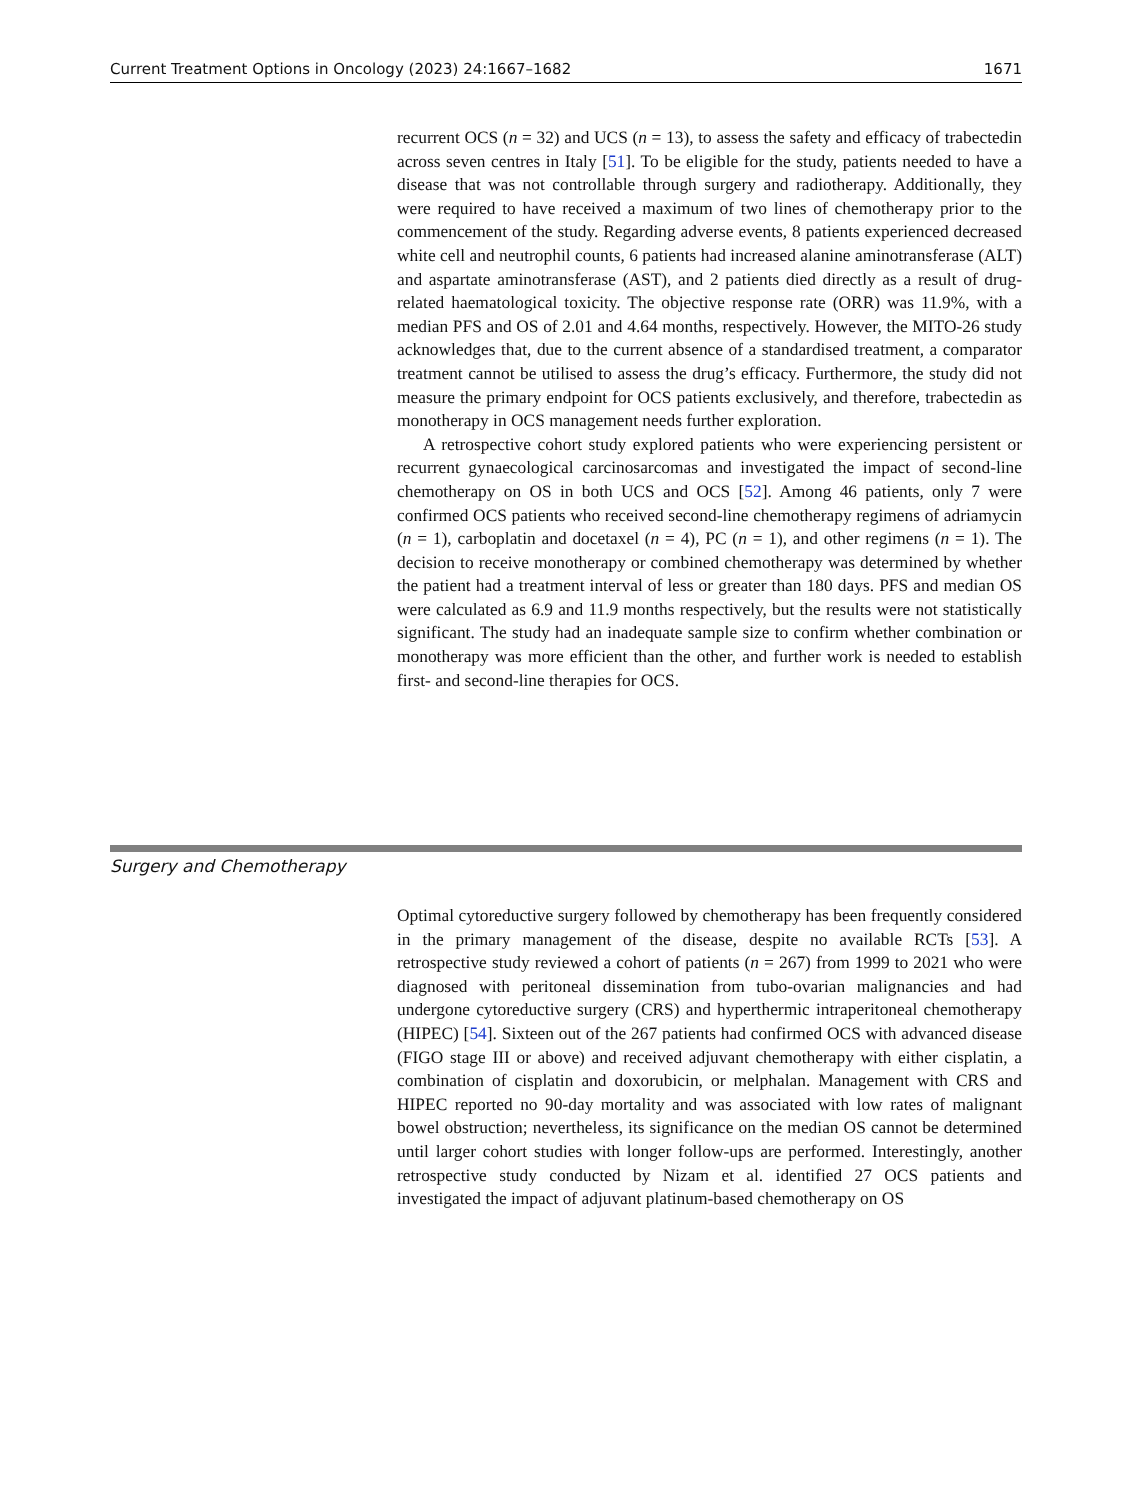Current Treatment Options in Oncology (2023) 24:1667–1682 1671
recurrent OCS (n = 32) and UCS (n = 13), to assess the safety and efficacy of trabectedin across seven centres in Italy [51]. To be eligible for the study, patients needed to have a disease that was not controllable through surgery and radiotherapy. Additionally, they were required to have received a maximum of two lines of chemotherapy prior to the commencement of the study. Regarding adverse events, 8 patients experienced decreased white cell and neutrophil counts, 6 patients had increased alanine aminotransferase (ALT) and aspartate aminotransferase (AST), and 2 patients died directly as a result of drug-related haematological toxicity. The objective response rate (ORR) was 11.9%, with a median PFS and OS of 2.01 and 4.64 months, respectively. However, the MITO-26 study acknowledges that, due to the current absence of a standardised treatment, a comparator treatment cannot be utilised to assess the drug’s efficacy. Furthermore, the study did not measure the primary endpoint for OCS patients exclusively, and therefore, trabectedin as monotherapy in OCS management needs further exploration.
A retrospective cohort study explored patients who were experiencing persistent or recurrent gynaecological carcinosarcomas and investigated the impact of second-line chemotherapy on OS in both UCS and OCS [52]. Among 46 patients, only 7 were confirmed OCS patients who received second-line chemotherapy regimens of adriamycin (n = 1), carboplatin and docetaxel (n = 4), PC (n = 1), and other regimens (n = 1). The decision to receive monotherapy or combined chemotherapy was determined by whether the patient had a treatment interval of less or greater than 180 days. PFS and median OS were calculated as 6.9 and 11.9 months respectively, but the results were not statistically significant. The study had an inadequate sample size to confirm whether combination or monotherapy was more efficient than the other, and further work is needed to establish first- and second-line therapies for OCS.
Surgery and Chemotherapy
Optimal cytoreductive surgery followed by chemotherapy has been frequently considered in the primary management of the disease, despite no available RCTs [53]. A retrospective study reviewed a cohort of patients (n = 267) from 1999 to 2021 who were diagnosed with peritoneal dissemination from tubo-ovarian malignancies and had undergone cytoreductive surgery (CRS) and hyperthermic intraperitoneal chemotherapy (HIPEC) [54]. Sixteen out of the 267 patients had confirmed OCS with advanced disease (FIGO stage III or above) and received adjuvant chemotherapy with either cisplatin, a combination of cisplatin and doxorubicin, or melphalan. Management with CRS and HIPEC reported no 90-day mortality and was associated with low rates of malignant bowel obstruction; nevertheless, its significance on the median OS cannot be determined until larger cohort studies with longer follow-ups are performed. Interestingly, another retrospective study conducted by Nizam et al. identified 27 OCS patients and investigated the impact of adjuvant platinum-based chemotherapy on OS